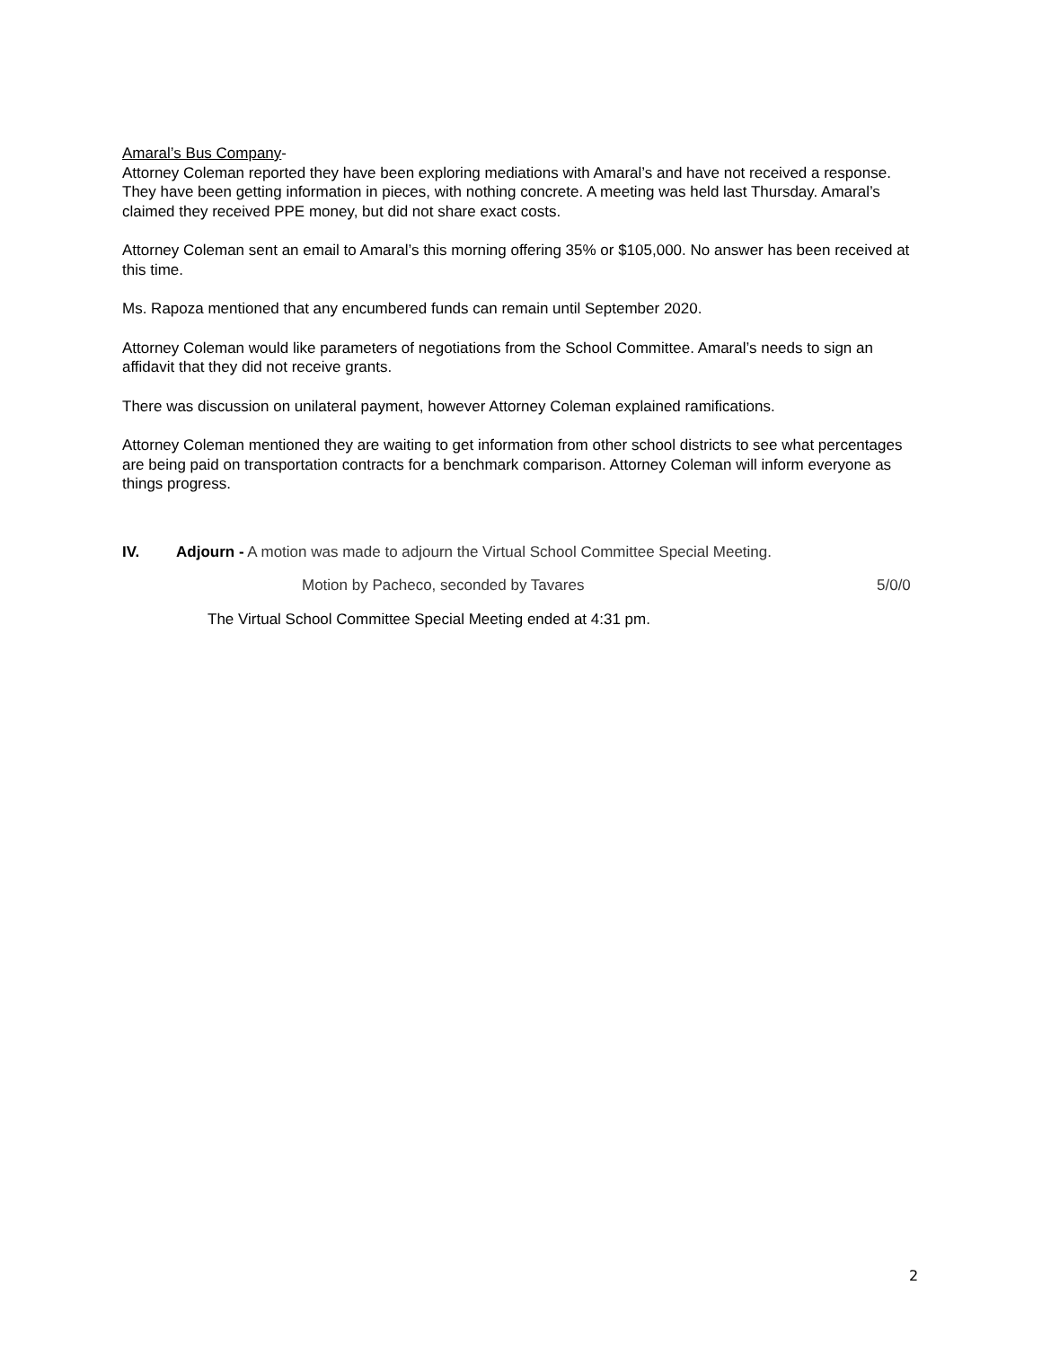Amaral’s Bus Company-
Attorney Coleman reported they have been exploring mediations with Amaral’s and have not received a response. They have been getting information in pieces, with nothing concrete. A meeting was held last Thursday. Amaral’s claimed they received PPE money, but did not share exact costs.
Attorney Coleman sent an email to Amaral’s this morning offering 35% or $105,000. No answer has been received at this time.
Ms. Rapoza mentioned that any encumbered funds can remain until September 2020.
Attorney Coleman would like parameters of negotiations from the School Committee. Amaral’s needs to sign an affidavit that they did not receive grants.
There was discussion on unilateral payment, however Attorney Coleman explained ramifications.
Attorney Coleman mentioned they are waiting to get information from other school districts to see what percentages are being paid on transportation contracts for a benchmark comparison. Attorney Coleman will inform everyone as things progress.
IV. Adjourn - A motion was made to adjourn the Virtual School Committee Special Meeting.
Motion by Pacheco, seconded by Tavares 5/0/0
The Virtual School Committee Special Meeting ended at 4:31 pm.
2